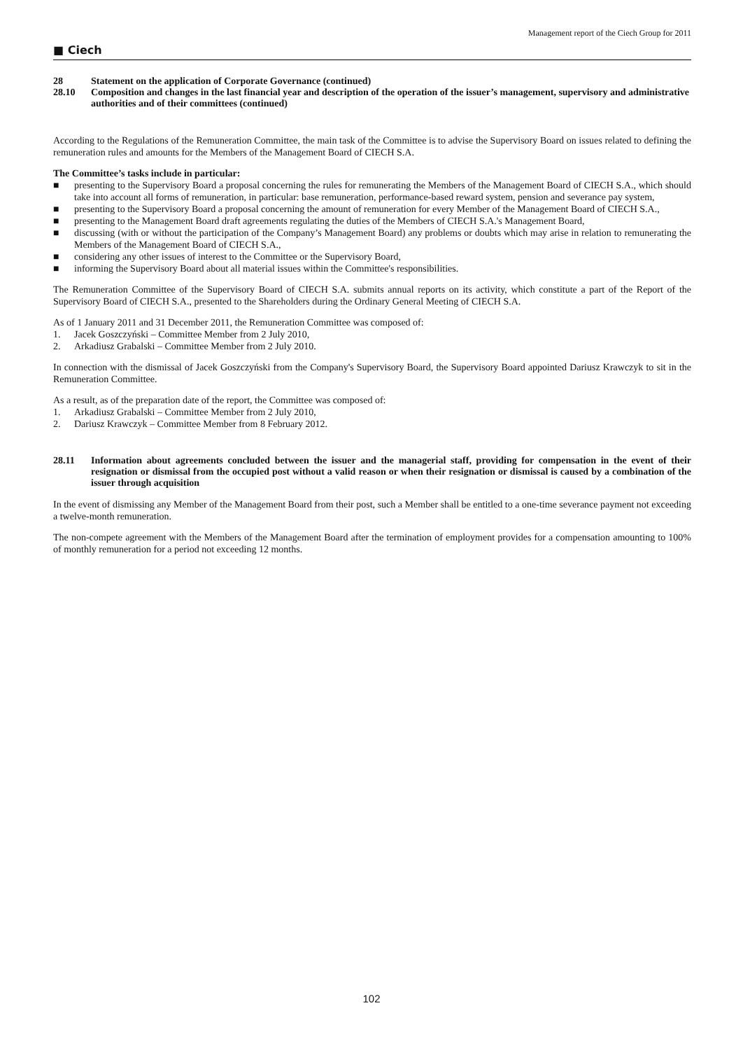■ Ciech Management report of the Ciech Group for 2011
28 Statement on the application of Corporate Governance (continued)
28.10 Composition and changes in the last financial year and description of the operation of the issuer’s management, supervisory and administrative authorities and of their committees (continued)
According to the Regulations of the Remuneration Committee, the main task of the Committee is to advise the Supervisory Board on issues related to defining the remuneration rules and amounts for the Members of the Management Board of CIECH S.A.
The Committee’s tasks include in particular:
■ presenting to the Supervisory Board a proposal concerning the rules for remunerating the Members of the Management Board of CIECH S.A., which should take into account all forms of remuneration, in particular: base remuneration, performance-based reward system, pension and severance pay system,
■ presenting to the Supervisory Board a proposal concerning the amount of remuneration for every Member of the Management Board of CIECH S.A.,
■ presenting to the Management Board draft agreements regulating the duties of the Members of CIECH S.A.'s Management Board,
■ discussing (with or without the participation of the Company’s Management Board) any problems or doubts which may arise in relation to remunerating the Members of the Management Board of CIECH S.A.,
■ considering any other issues of interest to the Committee or the Supervisory Board,
■ informing the Supervisory Board about all material issues within the Committee's responsibilities.
The Remuneration Committee of the Supervisory Board of CIECH S.A. submits annual reports on its activity, which constitute a part of the Report of the Supervisory Board of CIECH S.A., presented to the Shareholders during the Ordinary General Meeting of CIECH S.A.
As of 1 January 2011 and 31 December 2011, the Remuneration Committee was composed of:
1. Jacek Goszczyński – Committee Member from 2 July 2010,
2. Arkadiusz Grabalski – Committee Member from 2 July 2010.
In connection with the dismissal of Jacek Goszczyński from the Company's Supervisory Board, the Supervisory Board appointed Dariusz Krawczyk to sit in the Remuneration Committee.
As a result, as of the preparation date of the report, the Committee was composed of:
1. Arkadiusz Grabalski – Committee Member from 2 July 2010,
2. Dariusz Krawczyk – Committee Member from 8 February 2012.
28.11 Information about agreements concluded between the issuer and the managerial staff, providing for compensation in the event of their resignation or dismissal from the occupied post without a valid reason or when their resignation or dismissal is caused by a combination of the issuer through acquisition
In the event of dismissing any Member of the Management Board from their post, such a Member shall be entitled to a one-time severance payment not exceeding a twelve-month remuneration.
The non-compete agreement with the Members of the Management Board after the termination of employment provides for a compensation amounting to 100% of monthly remuneration for a period not exceeding 12 months.
102